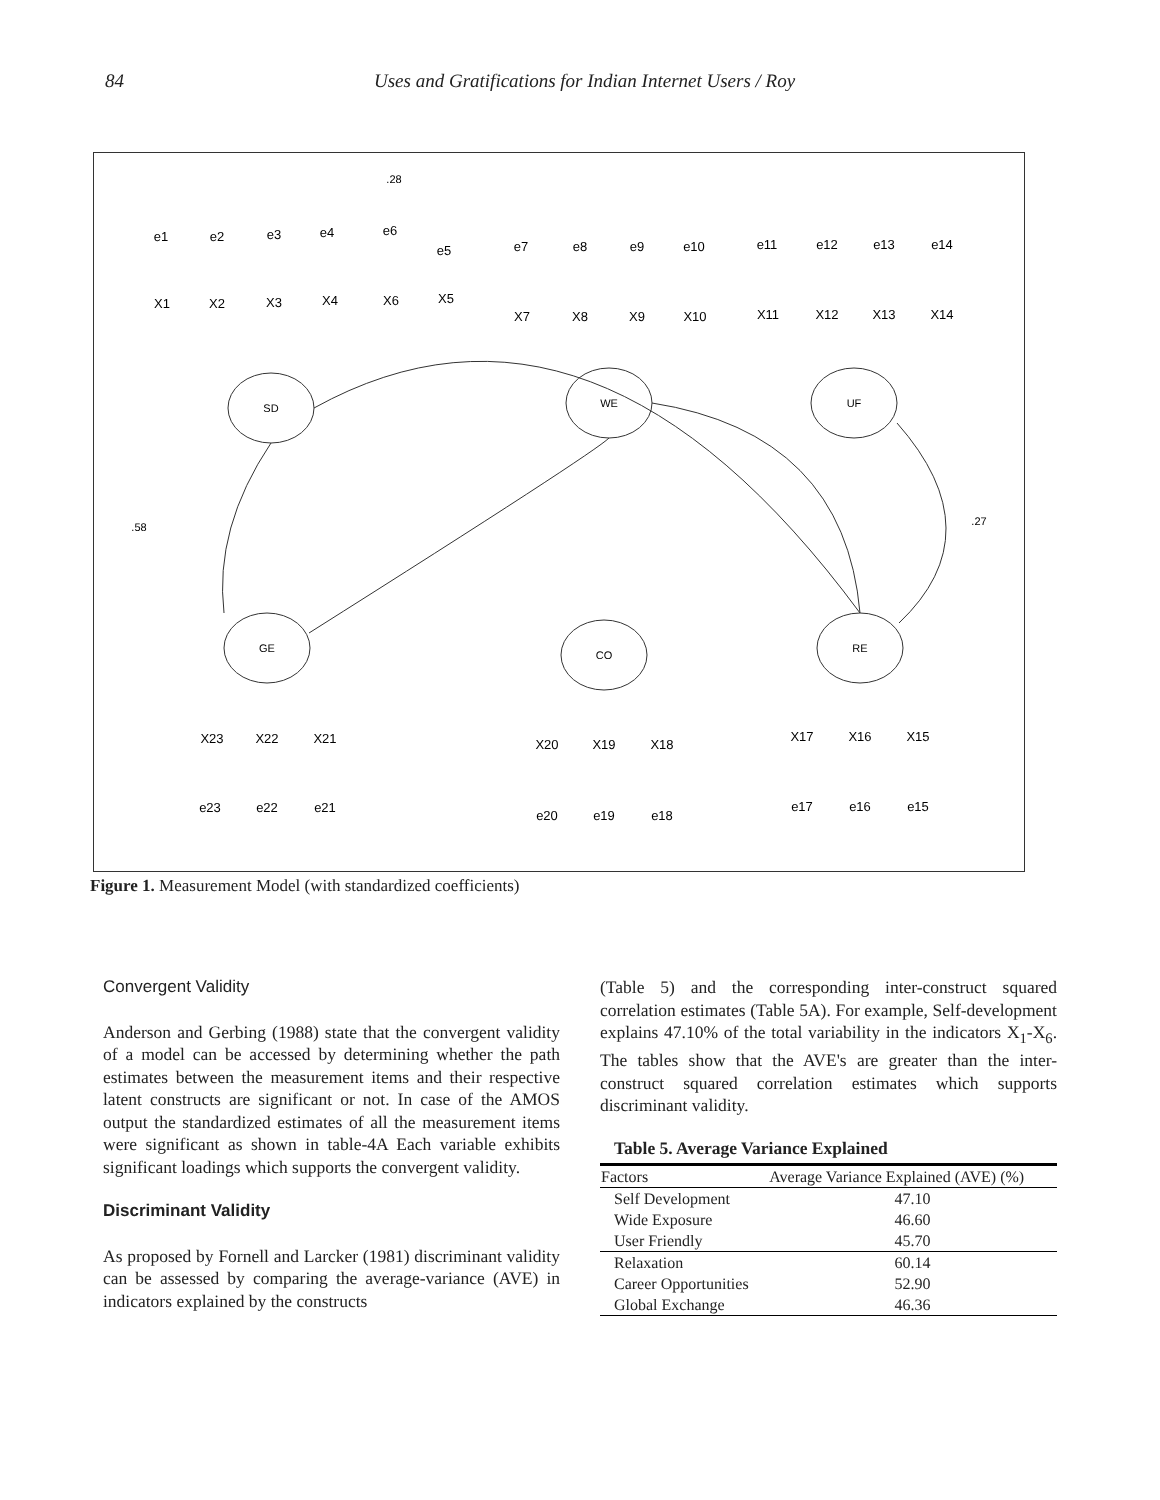84 Uses and Gratifications for Indian Internet Users / Roy
e1
e2
e3
e4
e6
e5
e7
e8
e9
e10
e11
e12
e13
e14
X1
X2
X3
X4
X6
X5
X7
X8
X9
X10
X11
X12
X13
X14
SD
WE
UF
GE
CO
RE
.58
.27
.28
X23
X22
X21
X20
X19
X18
X17
X16
X15
e23
e22
e21
e20
e19
e18
e17
e16
e15
Figure 1. Measurement Model (with standardized coefficients)
Convergent Validity
Anderson and Gerbing (1988) state that the convergent validity of a model can be accessed by determining whether the path estimates between the measurement items and their respective latent constructs are significant or not. In case of the AMOS output the standardized estimates of all the measurement items were significant as shown in table-4A Each variable exhibits significant loadings which supports the convergent validity.
Discriminant Validity
As proposed by Fornell and Larcker (1981) discriminant validity can be assessed by comparing the average-variance (AVE) in indicators explained by the constructs
(Table 5) and the corresponding inter-construct squared correlation estimates (Table 5A). For example, Self-development explains 47.10% of the total variability in the indicators X<sub>1</sub>-X<sub>6</sub>. The tables show that the AVE's are greater than the inter-construct squared correlation estimates which supports discriminant validity.
Table 5. Average Variance Explained
| Factors | Average Variance Explained (AVE) (%) |
| --- | --- |
| Self Development | 47.10 |
| Wide Exposure | 46.60 |
| User Friendly | 45.70 |
| Relaxation | 60.14 |
| Career Opportunities | 52.90 |
| Global Exchange | 46.36 |